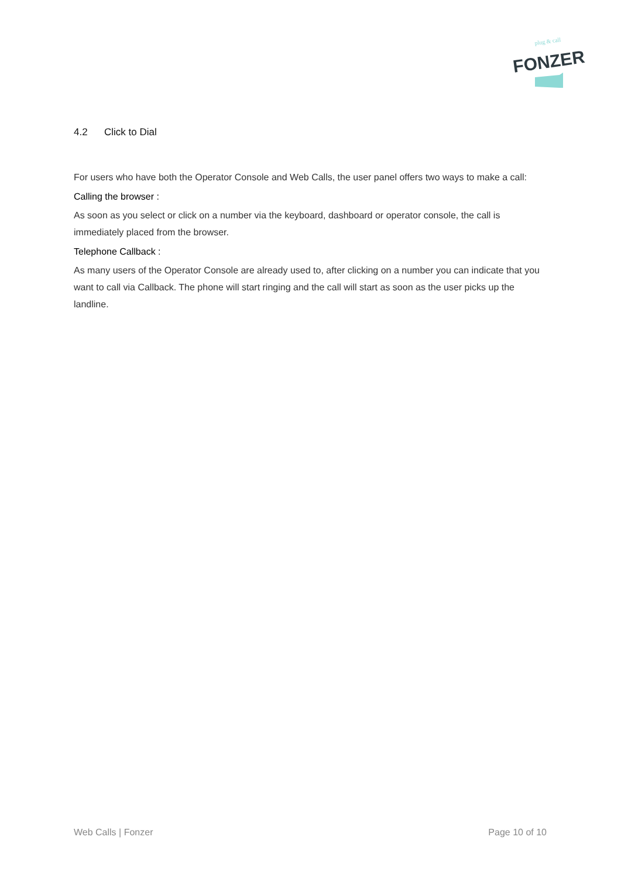plug & call
FONZER
4.2 Click to Dial
For users who have both the Operator Console and Web Calls, the user panel offers two ways to make a call:
Calling the browser :
As soon as you select or click on a number via the keyboard, dashboard or operator console, the call is immediately placed from the browser.
Telephone Callback :
As many users of the Operator Console are already used to, after clicking on a number you can indicate that you want to call via Callback. The phone will start ringing and the call will start as soon as the user picks up the landline.
Web Calls | Fonzer Page 10 of 10